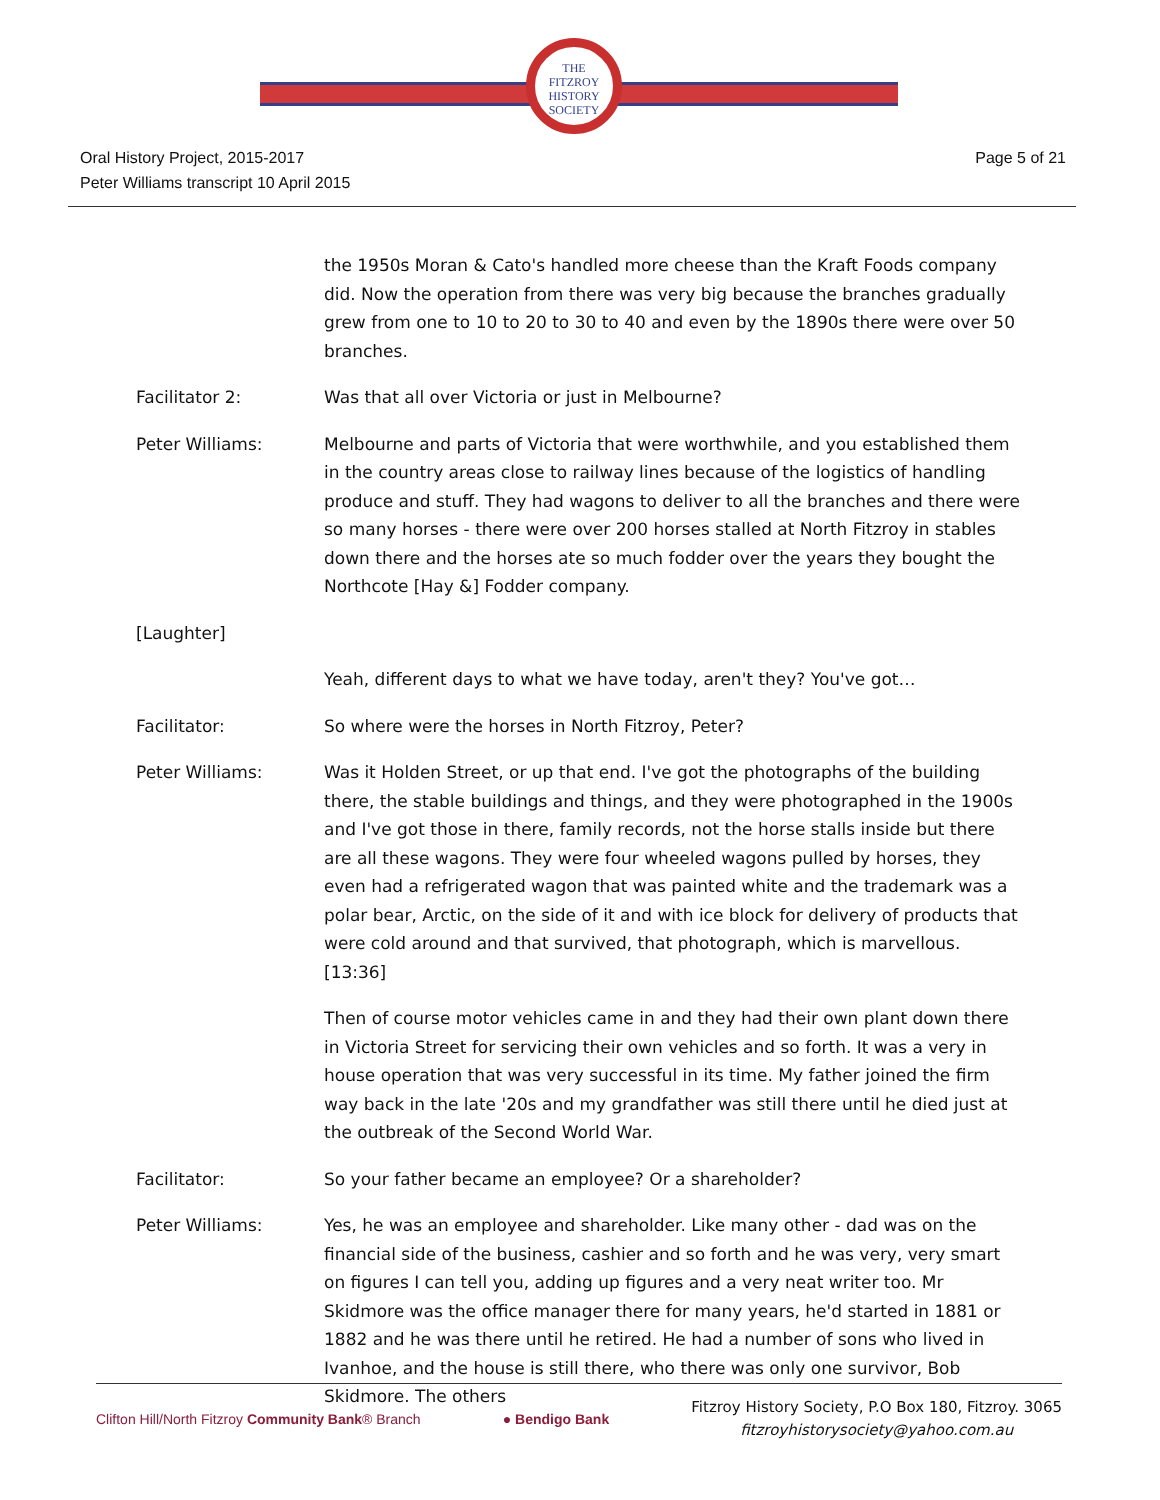THE
FITZROY
HISTORY
SOCIETY
Oral History Project, 2015-2017
Peter Williams transcript 10 April 2015
Page 5 of 21
the 1950s Moran & Cato's handled more cheese than the Kraft Foods company did. Now the operation from there was very big because the branches gradually grew from one to 10 to 20 to 30 to 40 and even by the 1890s there were over 50 branches.
Facilitator 2: Was that all over Victoria or just in Melbourne?
Peter Williams: Melbourne and parts of Victoria that were worthwhile, and you established them in the country areas close to railway lines because of the logistics of handling produce and stuff. They had wagons to deliver to all the branches and there were so many horses - there were over 200 horses stalled at North Fitzroy in stables down there and the horses ate so much fodder over the years they bought the Northcote [Hay &] Fodder company.
[Laughter]
Yeah, different days to what we have today, aren't they? You've got…
Facilitator: So where were the horses in North Fitzroy, Peter?
Peter Williams: Was it Holden Street, or up that end. I've got the photographs of the building there, the stable buildings and things, and they were photographed in the 1900s and I've got those in there, family records, not the horse stalls inside but there are all these wagons. They were four wheeled wagons pulled by horses, they even had a refrigerated wagon that was painted white and the trademark was a polar bear, Arctic, on the side of it and with ice block for delivery of products that were cold around and that survived, that photograph, which is marvellous.[13:36]
Then of course motor vehicles came in and they had their own plant down there in Victoria Street for servicing their own vehicles and so forth. It was a very in house operation that was very successful in its time. My father joined the firm way back in the late '20s and my grandfather was still there until he died just at the outbreak of the Second World War.
Facilitator: So your father became an employee? Or a shareholder?
Peter Williams: Yes, he was an employee and shareholder. Like many other - dad was on the financial side of the business, cashier and so forth and he was very, very smart on figures I can tell you, adding up figures and a very neat writer too. Mr Skidmore was the office manager there for many years, he'd started in 1881 or 1882 and he was there until he retired. He had a number of sons who lived in Ivanhoe, and the house is still there, who there was only one survivor, Bob Skidmore. The others
Clifton Hill/North Fitzroy Community Bank® Branch
● Bendigo Bank
Fitzroy History Society, P.O Box 180, Fitzroy. 3065
fitzroyhistorysociety@yahoo.com.au